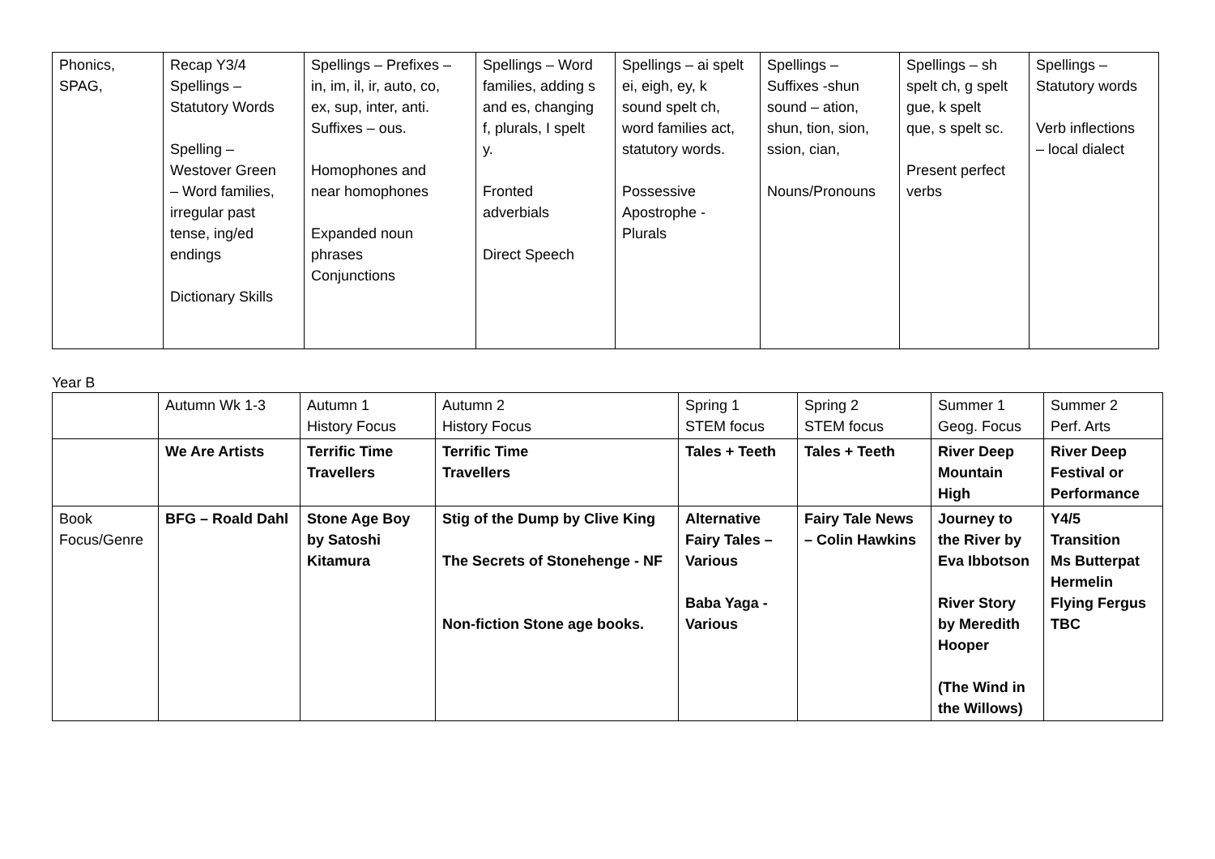| Phonics, SPAG, | Recap Y3/4 Spellings – Statutory Words Spelling – Westover Green – Word families, irregular past tense, ing/ed endings Dictionary Skills | Spellings – Prefixes – in, im, il, ir, auto, co, ex, sup, inter, anti. Suffixes – ous. Homophones and near homophones Expanded noun phrases Conjunctions | Spellings – Word families, adding s and es, changing f, plurals, I spelt y. Fronted adverbials Direct Speech | Spellings – ai spelt ei, eigh, ey, k sound spelt ch, word families act, statutory words. Possessive Apostrophe - Plurals | Spellings – Suffixes -shun sound – ation, shun, tion, sion, ssion, cian, Nouns/Pronouns | Spellings – sh spelt ch, g spelt gue, k spelt que, s spelt sc. Present perfect verbs | Spellings – Statutory words Verb inflections – local dialect |
Year B
| | Autumn Wk 1-3 | Autumn 1 History Focus | Autumn 2 History Focus | Spring 1 STEM focus | Spring 2 STEM focus | Summer 1 Geog. Focus | Summer 2 Perf. Arts |
| | We Are Artists | Terrific Time Travellers | Terrific Time Travellers | Tales + Teeth | Tales + Teeth | River Deep Mountain High | River Deep Festival or Performance |
| Book Focus/Genre | BFG – Roald Dahl | Stone Age Boy by Satoshi Kitamura | Stig of the Dump by Clive King The Secrets of Stonehenge - NF Non-fiction Stone age books. | Alternative Fairy Tales – Various Baba Yaga - Various | Fairy Tale News – Colin Hawkins | Journey to the River by Eva Ibbotson River Story by Meredith Hooper (The Wind in the Willows) | Y4/5 Transition Ms Butterpat Hermelin Flying Fergus TBC |